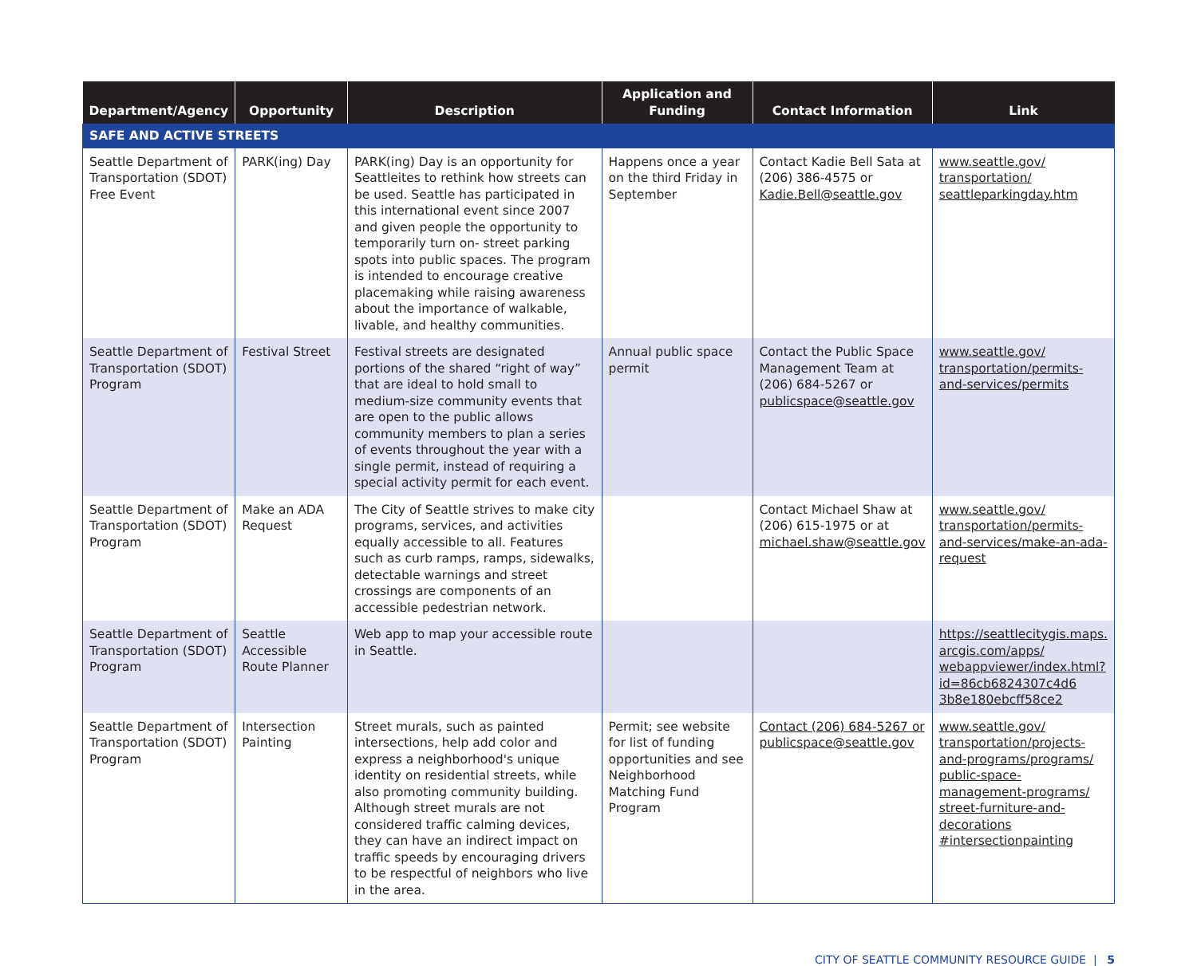| Department/Agency | Opportunity | Description | Application and Funding | Contact Information | Link |
| --- | --- | --- | --- | --- | --- |
| SAFE AND ACTIVE STREETS | | | | | |
| Seattle Department of Transportation (SDOT) Free Event | PARK(ing) Day | PARK(ing) Day is an opportunity for Seattleites to rethink how streets can be used. Seattle has participated in this international event since 2007 and given people the opportunity to temporarily turn on- street parking spots into public spaces. The program is intended to encourage creative placemaking while raising awareness about the importance of walkable, livable, and healthy communities. | Happens once a year on the third Friday in September | Contact Kadie Bell Sata at (206) 386-4575 or Kadie.Bell@seattle.gov | www.seattle.gov/ transportation/ seattleparkingday.htm |
| Seattle Department of Transportation (SDOT) Program | Festival Street | Festival streets are designated portions of the shared “right of way” that are ideal to hold small to medium-size community events that are open to the public allows community members to plan a series of events throughout the year with a single permit, instead of requiring a special activity permit for each event. | Annual public space permit | Contact the Public Space Management Team at (206) 684-5267 or publicspace@seattle.gov | www.seattle.gov/ transportation/permits-and-services/permits |
| Seattle Department of Transportation (SDOT) Program | Make an ADA Request | The City of Seattle strives to make city programs, services, and activities equally accessible to all. Features such as curb ramps, ramps, sidewalks, detectable warnings and street crossings are components of an accessible pedestrian network. | | Contact Michael Shaw at (206) 615-1975 or at michael.shaw@seattle.gov | www.seattle.gov/ transportation/permits-and-services/make-an-ada-request |
| Seattle Department of Transportation (SDOT) Program | Seattle Accessible Route Planner | Web app to map your accessible route in Seattle. | | | https://seattlecitygis.maps. arcgis.com/apps/ webappviewer/index.html? id=86cb6824307c4d6 3b8e180ebcff58ce2 |
| Seattle Department of Transportation (SDOT) Program | Intersection Painting | Street murals, such as painted intersections, help add color and express a neighborhood's unique identity on residential streets, while also promoting community building. Although street murals are not considered traffic calming devices, they can have an indirect impact on traffic speeds by encouraging drivers to be respectful of neighbors who live in the area. | Permit; see website for list of funding opportunities and see Neighborhood Matching Fund Program | Contact (206) 684-5267 or publicspace@seattle.gov | www.seattle.gov/ transportation/projects-and-programs/programs/ public-space-management-programs/ street-furniture-and-decorations #intersectionpainting |
CITY OF SEATTLE COMMUNITY RESOURCE GUIDE | 5